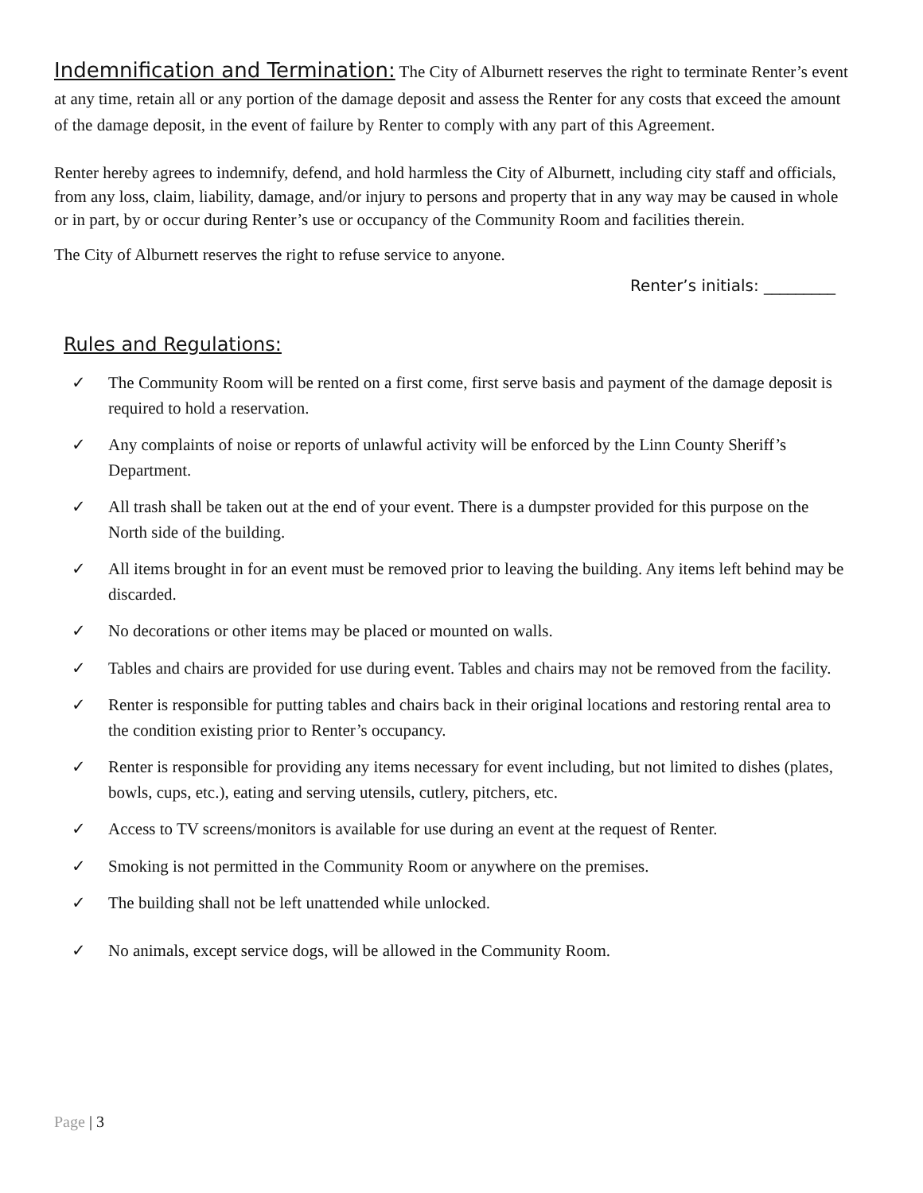Indemnification and Termination: The City of Alburnett reserves the right to terminate Renter’s event at any time, retain all or any portion of the damage deposit and assess the Renter for any costs that exceed the amount of the damage deposit, in the event of failure by Renter to comply with any part of this Agreement.
Renter hereby agrees to indemnify, defend, and hold harmless the City of Alburnett, including city staff and officials, from any loss, claim, liability, damage, and/or injury to persons and property that in any way may be caused in whole or in part, by or occur during Renter’s use or occupancy of the Community Room and facilities therein.
The City of Alburnett reserves the right to refuse service to anyone.
Renter’s initials: _________
Rules and Regulations:
✓ The Community Room will be rented on a first come, first serve basis and payment of the damage deposit is required to hold a reservation.
✓ Any complaints of noise or reports of unlawful activity will be enforced by the Linn County Sheriff’s Department.
✓ All trash shall be taken out at the end of your event. There is a dumpster provided for this purpose on the North side of the building.
✓ All items brought in for an event must be removed prior to leaving the building. Any items left behind may be discarded.
✓ No decorations or other items may be placed or mounted on walls.
✓ Tables and chairs are provided for use during event. Tables and chairs may not be removed from the facility.
✓ Renter is responsible for putting tables and chairs back in their original locations and restoring rental area to the condition existing prior to Renter’s occupancy.
✓ Renter is responsible for providing any items necessary for event including, but not limited to dishes (plates, bowls, cups, etc.), eating and serving utensils, cutlery, pitchers, etc.
✓ Access to TV screens/monitors is available for use during an event at the request of Renter.
✓ Smoking is not permitted in the Community Room or anywhere on the premises.
✓ The building shall not be left unattended while unlocked.
✓ No animals, except service dogs, will be allowed in the Community Room.
Page | 3